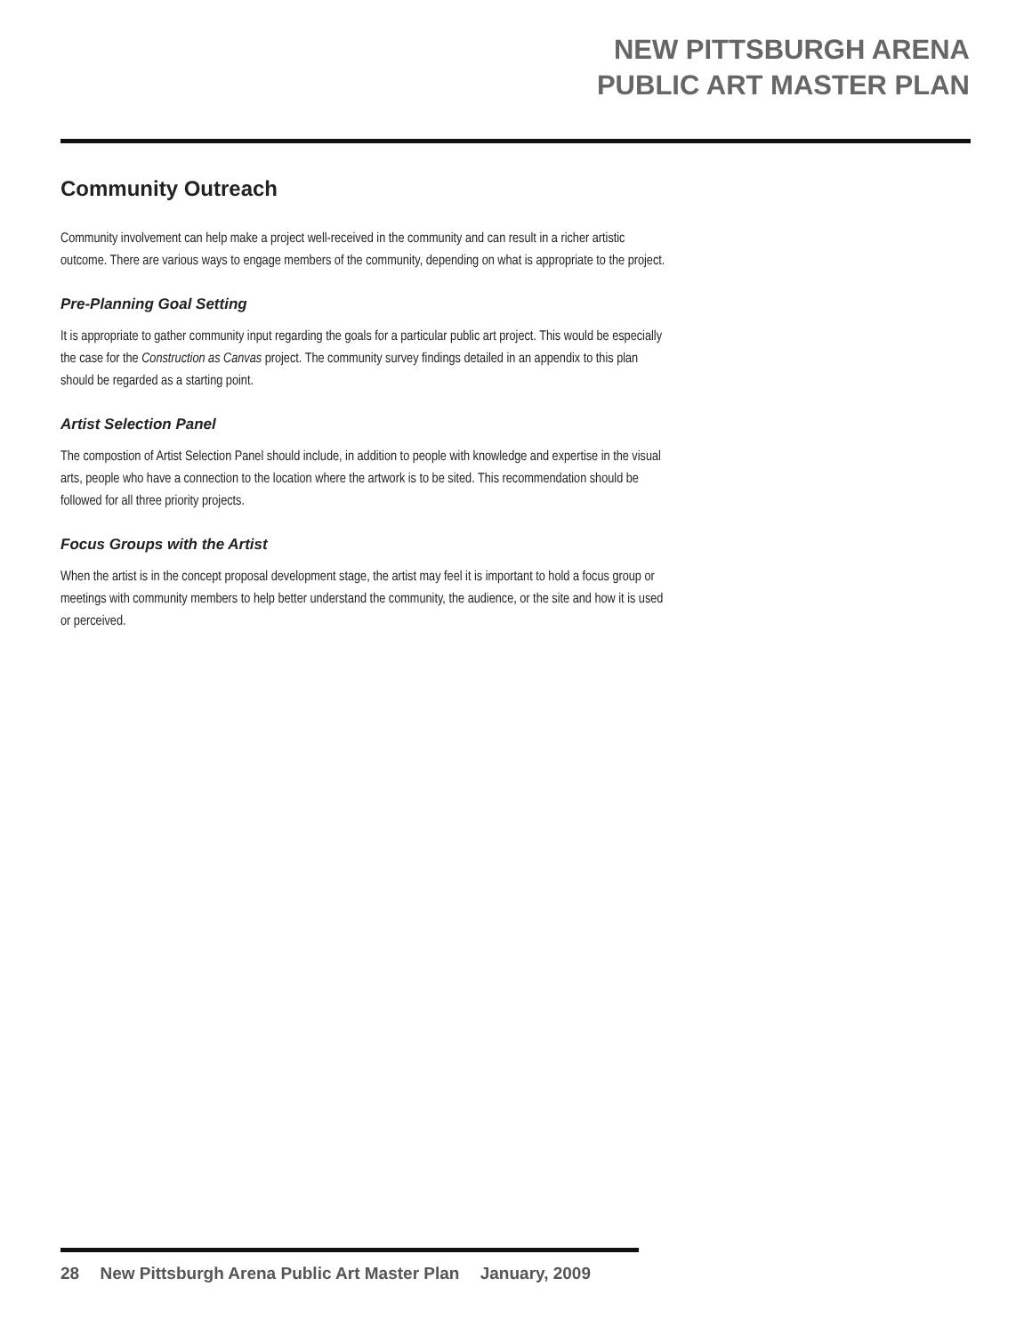NEW PITTSBURGH ARENA
PUBLIC ART MASTER PLAN
Community Outreach
Community involvement can help make a project well-received in the community and can result in a richer artistic outcome. There are various ways to engage members of the community, depending on what is appropriate to the project.
Pre-Planning Goal Setting
It is appropriate to gather community input regarding the goals for a particular public art project. This would be especially the case for the Construction as Canvas project. The community survey findings detailed in an appendix to this plan should be regarded as a starting point.
Artist Selection Panel
The compostion of Artist Selection Panel should include, in addition to people with knowledge and expertise in the visual arts, people who have a connection to the location where the artwork is to be sited. This recommendation should be followed for all three priority projects.
Focus Groups with the Artist
When the artist is in the concept proposal development stage, the artist may feel it is important to hold a focus group or meetings with community members to help better understand the community, the audience, or the site and how it is used or perceived.
28 New Pittsburgh Arena Public Art Master Plan January, 2009